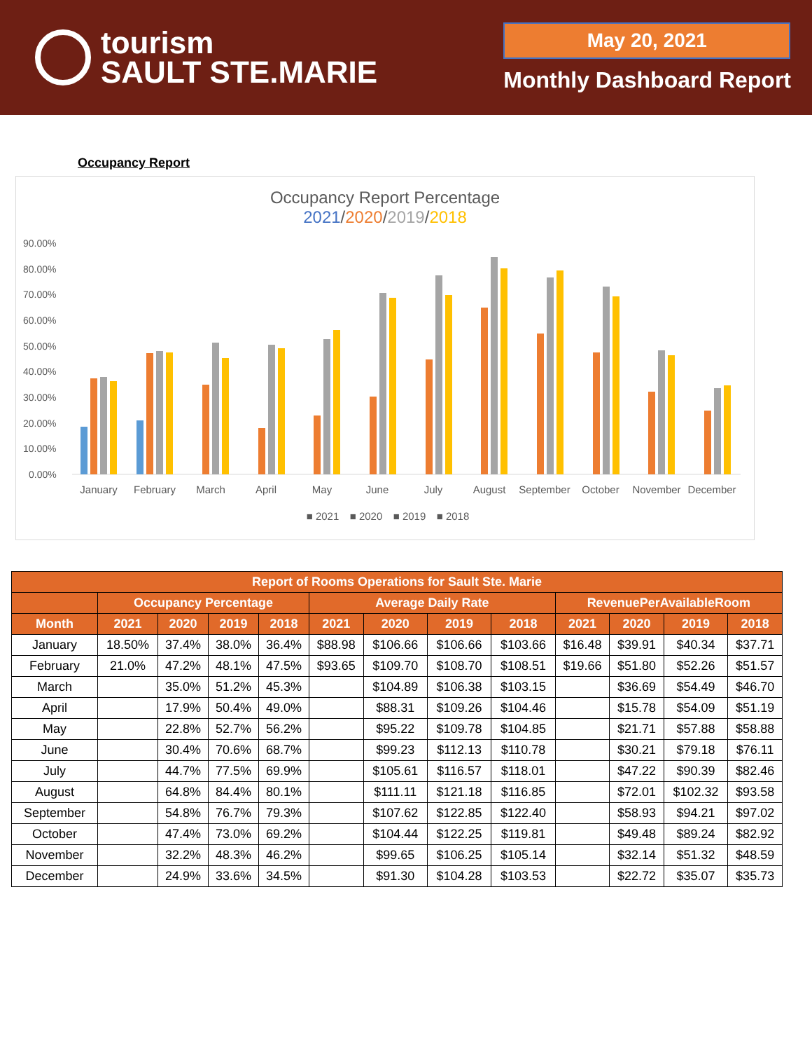tourism
SAULT STE.MARIE
May 20, 2021
Monthly Dashboard Report
Occupancy Report
Occupancy Report Percentage
2021/2020/2019/2018
90.00%
80.00%
70.00%
60.00%
50.00%
40.00%
30.00%
20.00%
10.00%
0.00%
January
February
March
April
May
June
July
August
September
October
November
December
■ 2021
■ 2020
■ 2019
■ 2018
| Report of Rooms Operations for Sault Ste. Marie | | | | | | | | | | | | |
| --- | --- | --- | --- | --- | --- | --- | --- | --- | --- | --- | --- | --- |
| | Occupancy Percentage | | | | Average Daily Rate | | | | RevenuePerAvailableRoom | | | |
| Month | 2021 | 2020 | 2019 | 2018 | 2021 | 2020 | 2019 | 2018 | 2021 | 2020 | 2019 | 2018 |
| January | 18.50% | 37.4% | 38.0% | 36.4% | $88.98 | $106.66 | $106.66 | $103.66 | $16.48 | $39.91 | $40.34 | $37.71 |
| February | 21.0% | 47.2% | 48.1% | 47.5% | $93.65 | $109.70 | $108.70 | $108.51 | $19.66 | $51.80 | $52.26 | $51.57 |
| March | | 35.0% | 51.2% | 45.3% | | $104.89 | $106.38 | $103.15 | | $36.69 | $54.49 | $46.70 |
| April | | 17.9% | 50.4% | 49.0% | | $88.31 | $109.26 | $104.46 | | $15.78 | $54.09 | $51.19 |
| May | | 22.8% | 52.7% | 56.2% | | $95.22 | $109.78 | $104.85 | | $21.71 | $57.88 | $58.88 |
| June | | 30.4% | 70.6% | 68.7% | | $99.23 | $112.13 | $110.78 | | $30.21 | $79.18 | $76.11 |
| July | | 44.7% | 77.5% | 69.9% | | $105.61 | $116.57 | $118.01 | | $47.22 | $90.39 | $82.46 |
| August | | 64.8% | 84.4% | 80.1% | | $111.11 | $121.18 | $116.85 | | $72.01 | $102.32 | $93.58 |
| September | | 54.8% | 76.7% | 79.3% | | $107.62 | $122.85 | $122.40 | | $58.93 | $94.21 | $97.02 |
| October | | 47.4% | 73.0% | 69.2% | | $104.44 | $122.25 | $119.81 | | $49.48 | $89.24 | $82.92 |
| November | | 32.2% | 48.3% | 46.2% | | $99.65 | $106.25 | $105.14 | | $32.14 | $51.32 | $48.59 |
| December | | 24.9% | 33.6% | 34.5% | | $91.30 | $104.28 | $103.53 | | $22.72 | $35.07 | $35.73 |